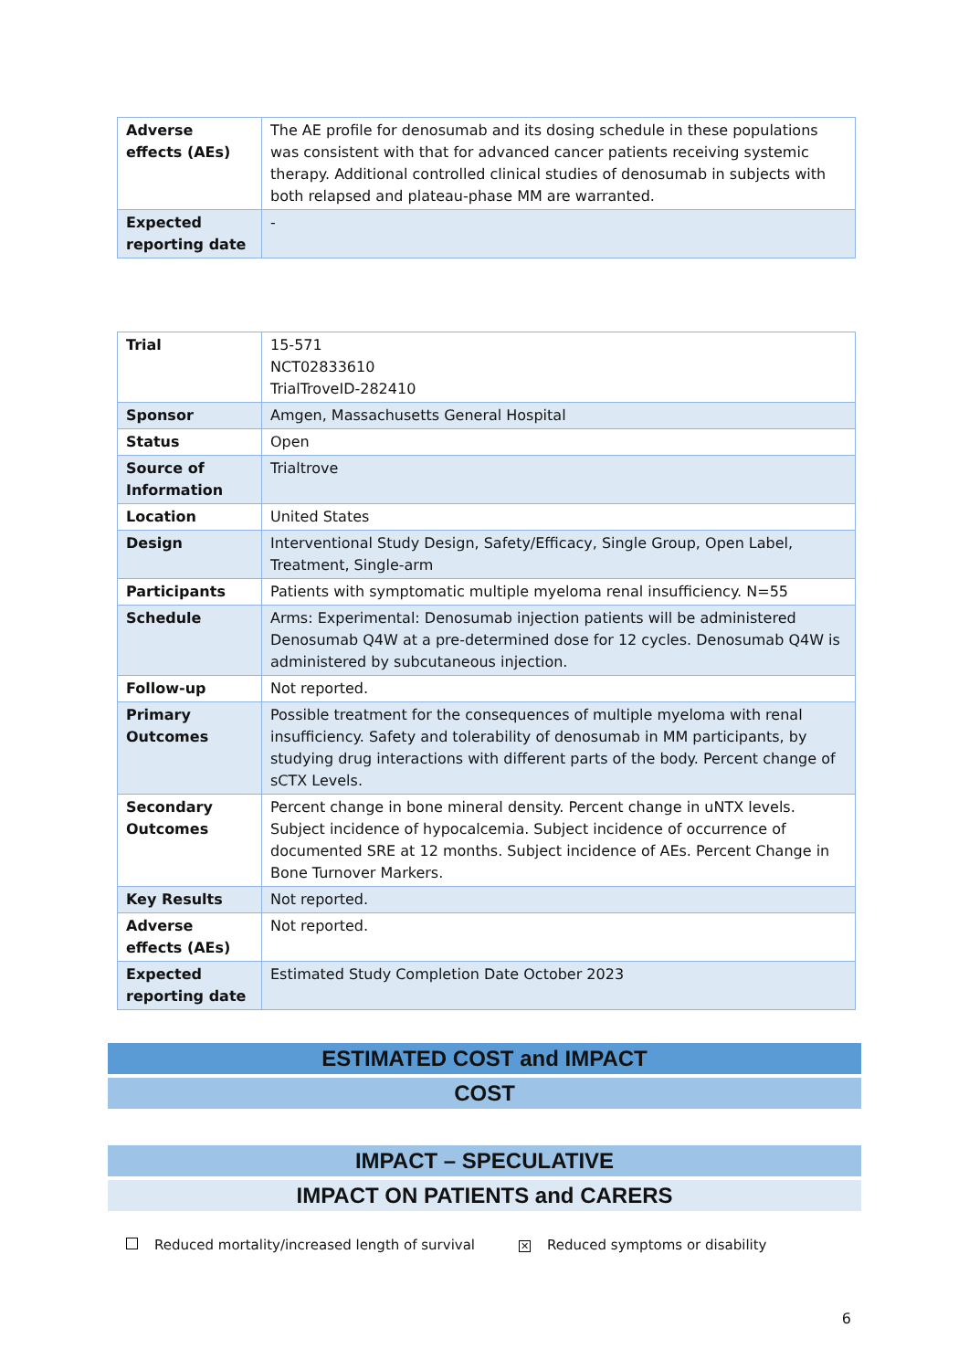| Adverse effects (AEs) | The AE profile for denosumab and its dosing schedule in these populations was consistent with that for advanced cancer patients receiving systemic therapy. Additional controlled clinical studies of denosumab in subjects with both relapsed and plateau-phase MM are warranted. |
| Expected reporting date | - |
| Trial | 15-571 NCT02833610 TrialTroveID-282410 |
| Sponsor | Amgen, Massachusetts General Hospital |
| Status | Open |
| Source of Information | Trialtrove |
| Location | United States |
| Design | Interventional Study Design, Safety/Efficacy, Single Group, Open Label, Treatment, Single-arm |
| Participants | Patients with symptomatic multiple myeloma renal insufficiency. N=55 |
| Schedule | Arms: Experimental: Denosumab injection patients will be administered Denosumab Q4W at a pre-determined dose for 12 cycles. Denosumab Q4W is administered by subcutaneous injection. |
| Follow-up | Not reported. |
| Primary Outcomes | Possible treatment for the consequences of multiple myeloma with renal insufficiency. Safety and tolerability of denosumab in MM participants, by studying drug interactions with different parts of the body. Percent change of sCTX Levels. |
| Secondary Outcomes | Percent change in bone mineral density. Percent change in uNTX levels. Subject incidence of hypocalcemia. Subject incidence of occurrence of documented SRE at 12 months. Subject incidence of AEs. Percent Change in Bone Turnover Markers. |
| Key Results | Not reported. |
| Adverse effects (AEs) | Not reported. |
| Expected reporting date | Estimated Study Completion Date October 2023 |
ESTIMATED COST and IMPACT
COST
IMPACT – SPECULATIVE
IMPACT ON PATIENTS and CARERS
Reduced mortality/increased length of survival ✕ Reduced symptoms or disability
6